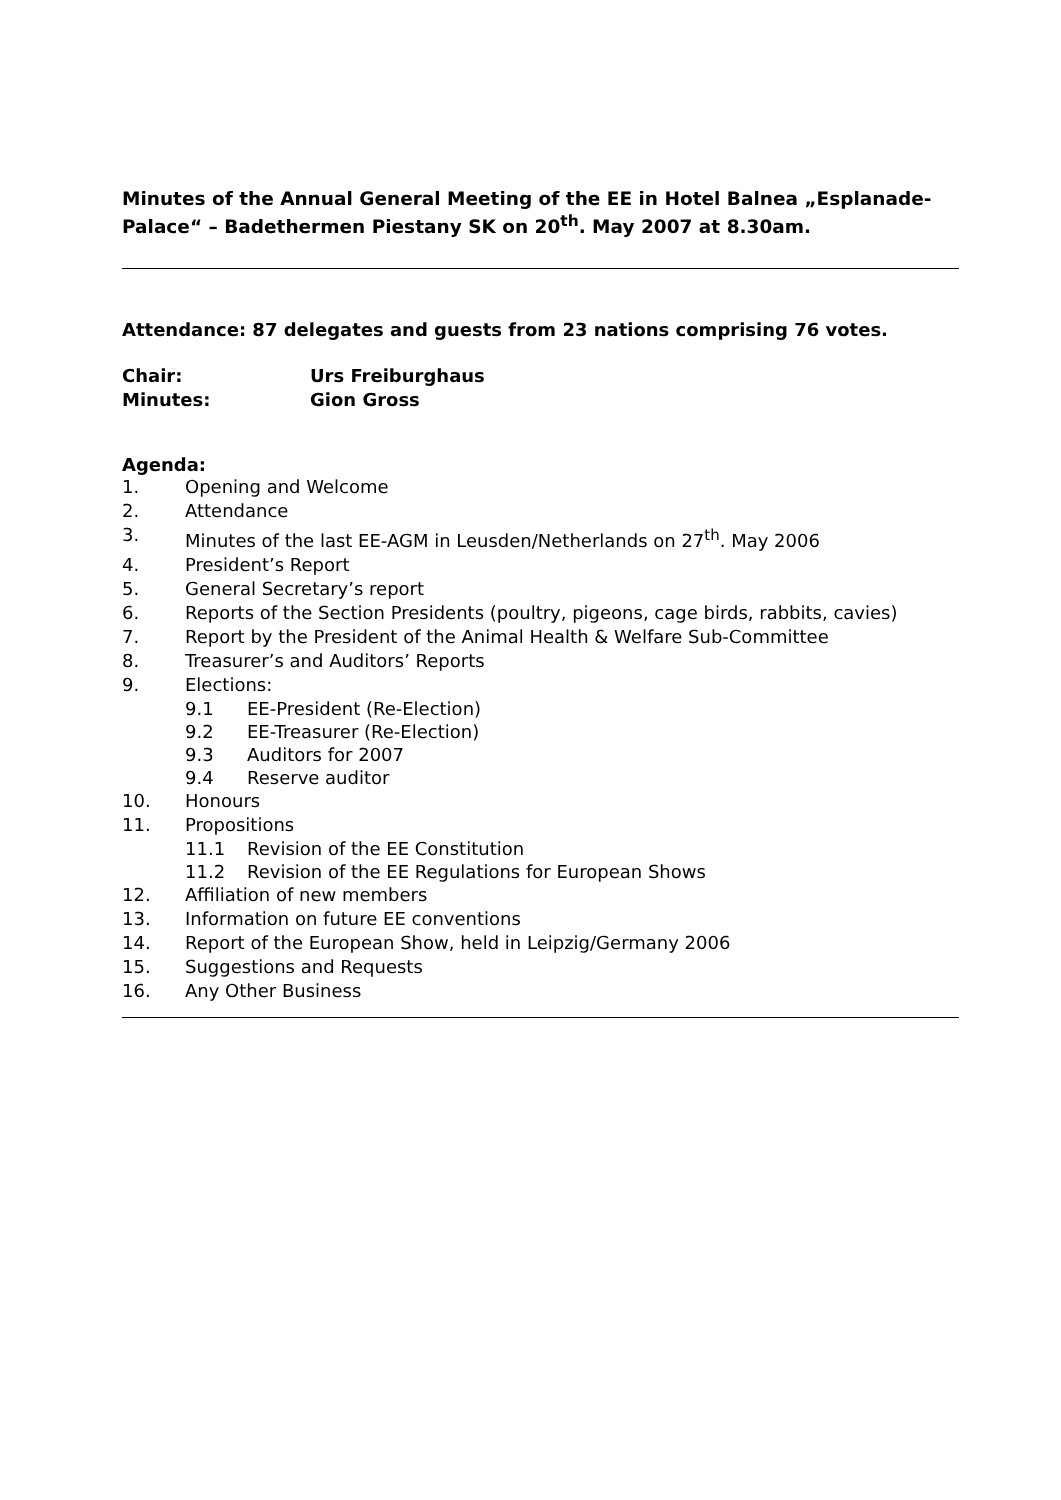Minutes of the Annual General Meeting of the EE in Hotel Balnea „Esplanade-Palace“ – Badethermen Piestany SK on 20<sup>th</sup>. May 2007 at 8.30am.
Attendance: 87 delegates and guests from 23 nations comprising 76 votes.
Chair: Urs Freiburghaus
Minutes: Gion Gross
Agenda:
1. Opening and Welcome
2. Attendance
3. Minutes of the last EE-AGM in Leusden/Netherlands on 27<sup>th</sup>. May 2006
4. President’s Report
5. General Secretary’s report
6. Reports of the Section Presidents (poultry, pigeons, cage birds, rabbits, cavies)
7. Report by the President of the Animal Health & Welfare Sub-Committee
8. Treasurer’s and Auditors’ Reports
9. Elections:
9.1 EE-President (Re-Election)
9.2 EE-Treasurer (Re-Election)
9.3 Auditors for 2007
9.4 Reserve auditor
10. Honours
11. Propositions
11.1 Revision of the EE Constitution
11.2 Revision of the EE Regulations for European Shows
12. Affiliation of new members
13. Information on future EE conventions
14. Report of the European Show, held in Leipzig/Germany 2006
15. Suggestions and Requests
16. Any Other Business